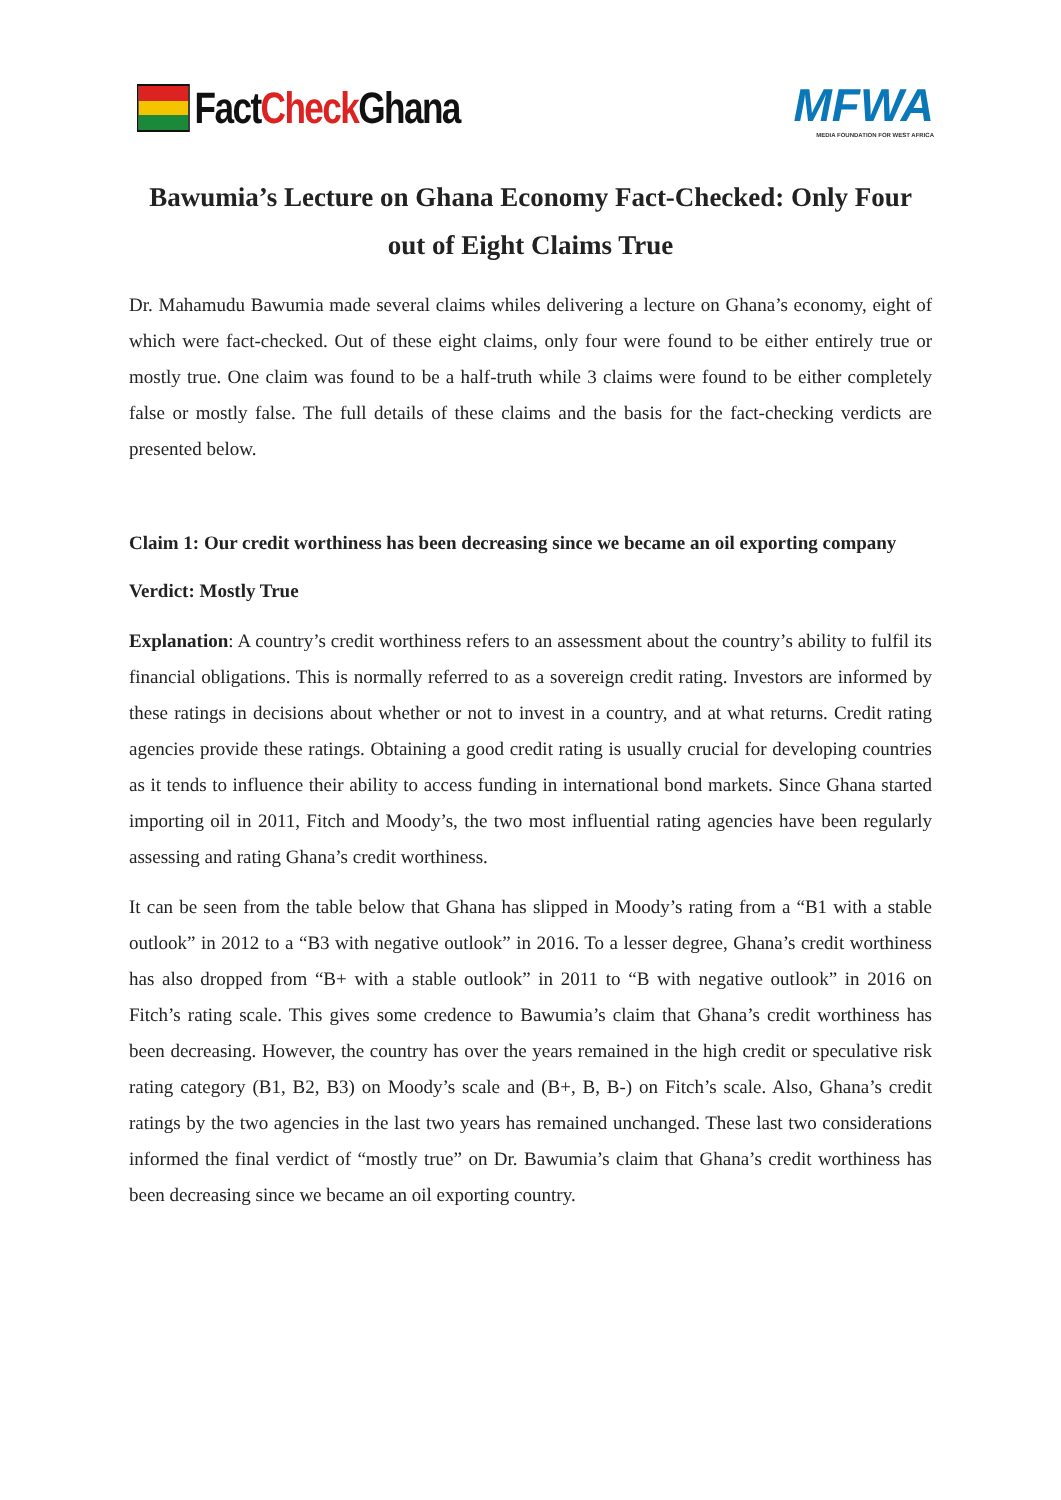Fact Check Ghana
MFWA
MEDIA FOUNDATION FOR WEST AFRICA
Bawumia’s Lecture on Ghana Economy Fact-Checked: Only Four out of Eight Claims True
Dr. Mahamudu Bawumia made several claims whiles delivering a lecture on Ghana’s economy, eight of which were fact-checked. Out of these eight claims, only four were found to be either entirely true or mostly true. One claim was found to be a half-truth while 3 claims were found to be either completely false or mostly false. The full details of these claims and the basis for the fact-checking verdicts are presented below.
Claim 1: Our credit worthiness has been decreasing since we became an oil exporting company
Verdict: Mostly True
Explanation: A country’s credit worthiness refers to an assessment about the country’s ability to fulfil its financial obligations. This is normally referred to as a sovereign credit rating. Investors are informed by these ratings in decisions about whether or not to invest in a country, and at what returns. Credit rating agencies provide these ratings. Obtaining a good credit rating is usually crucial for developing countries as it tends to influence their ability to access funding in international bond markets. Since Ghana started importing oil in 2011, Fitch and Moody’s, the two most influential rating agencies have been regularly assessing and rating Ghana’s credit worthiness.
It can be seen from the table below that Ghana has slipped in Moody’s rating from a “B1 with a stable outlook” in 2012 to a “B3 with negative outlook” in 2016. To a lesser degree, Ghana’s credit worthiness has also dropped from “B+ with a stable outlook” in 2011 to “B with negative outlook” in 2016 on Fitch’s rating scale. This gives some credence to Bawumia’s claim that Ghana’s credit worthiness has been decreasing. However, the country has over the years remained in the high credit or speculative risk rating category (B1, B2, B3) on Moody’s scale and (B+, B, B-) on Fitch’s scale. Also, Ghana’s credit ratings by the two agencies in the last two years has remained unchanged. These last two considerations informed the final verdict of “mostly true” on Dr. Bawumia’s claim that Ghana’s credit worthiness has been decreasing since we became an oil exporting country.